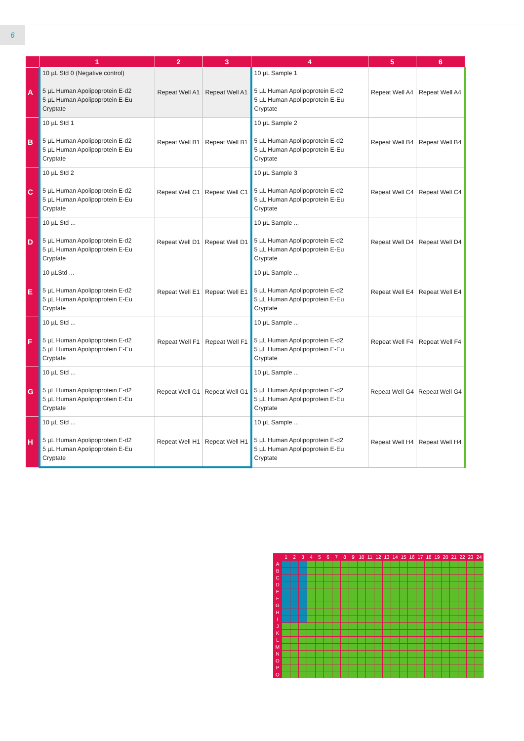6
| | 1 | 2 | 3 | 4 | 5 | 6 |
| --- | --- | --- | --- | --- | --- | --- |
| A | 10 µL Std 0 (Negative control) 5 µL Human Apolipoprotein E-d2 5 µL Human Apolipoprotein E-Eu Cryptate | Repeat Well A1 | Repeat Well A1 | 10 µL Sample 1 5 µL Human Apolipoprotein E-d2 5 µL Human Apolipoprotein E-Eu Cryptate | Repeat Well A4 | Repeat Well A4 |
| B | 10 µL Std 1 5 µL Human Apolipoprotein E-d2 5 µL Human Apolipoprotein E-Eu Cryptate | Repeat Well B1 | Repeat Well B1 | 10 µL Sample 2 5 µL Human Apolipoprotein E-d2 5 µL Human Apolipoprotein E-Eu Cryptate | Repeat Well B4 | Repeat Well B4 |
| C | 10 µL Std 2 5 µL Human Apolipoprotein E-d2 5 µL Human Apolipoprotein E-Eu Cryptate | Repeat Well C1 | Repeat Well C1 | 10 µL Sample 3 5 µL Human Apolipoprotein E-d2 5 µL Human Apolipoprotein E-Eu Cryptate | Repeat Well C4 | Repeat Well C4 |
| D | 10 µL Std ... 5 µL Human Apolipoprotein E-d2 5 µL Human Apolipoprotein E-Eu Cryptate | Repeat Well D1 | Repeat Well D1 | 10 µL Sample ... 5 µL Human Apolipoprotein E-d2 5 µL Human Apolipoprotein E-Eu Cryptate | Repeat Well D4 | Repeat Well D4 |
| E | 10 µLStd ... 5 µL Human Apolipoprotein E-d2 5 µL Human Apolipoprotein E-Eu Cryptate | Repeat Well E1 | Repeat Well E1 | 10 µL Sample ... 5 µL Human Apolipoprotein E-d2 5 µL Human Apolipoprotein E-Eu Cryptate | Repeat Well E4 | Repeat Well E4 |
| F | 10 µL Std ... 5 µL Human Apolipoprotein E-d2 5 µL Human Apolipoprotein E-Eu Cryptate | Repeat Well F1 | Repeat Well F1 | 10 µL Sample ... 5 µL Human Apolipoprotein E-d2 5 µL Human Apolipoprotein E-Eu Cryptate | Repeat Well F4 | Repeat Well F4 |
| G | 10 µL Std ... 5 µL Human Apolipoprotein E-d2 5 µL Human Apolipoprotein E-Eu Cryptate | Repeat Well G1 | Repeat Well G1 | 10 µL Sample ... 5 µL Human Apolipoprotein E-d2 5 µL Human Apolipoprotein E-Eu Cryptate | Repeat Well G4 | Repeat Well G4 |
| H | 10 µL Std ... 5 µL Human Apolipoprotein E-d2 5 µL Human Apolipoprotein E-Eu Cryptate | Repeat Well H1 | Repeat Well H1 | 10 µL Sample ... 5 µL Human Apolipoprotein E-d2 5 µL Human Apolipoprotein E-Eu Cryptate | Repeat Well H4 | Repeat Well H4 |
| | 1 | 2 | 3 | 4 | 5 | 6 | 7 | 8 | 9 | 10 | 11 | 12 | 13 | 14 | 15 | 16 | 17 | 18 | 19 | 20 | 21 | 22 | 23 | 24 |
| --- | --- | --- | --- | --- | --- | --- | --- | --- | --- | --- | --- | --- | --- | --- | --- | --- | --- | --- | --- | --- | --- | --- | --- | --- |
| A | | | | | | | | | | | | | | | | | | | | | | | | |
| B | | | | | | | | | | | | | | | | | | | | | | | | |
| C | | | | | | | | | | | | | | | | | | | | | | | | |
| D | | | | | | | | | | | | | | | | | | | | | | | | |
| E | | | | | | | | | | | | | | | | | | | | | | | | |
| F | | | | | | | | | | | | | | | | | | | | | | | | |
| G | | | | | | | | | | | | | | | | | | | | | | | | |
| H | | | | | | | | | | | | | | | | | | | | | | | | |
| I | | | | | | | | | | | | | | | | | | | | | | | | |
| J | | | | | | | | | | | | | | | | | | | | | | | | |
| K | | | | | | | | | | | | | | | | | | | | | | | | |
| L | | | | | | | | | | | | | | | | | | | | | | | | |
| M | | | | | | | | | | | | | | | | | | | | | | | | |
| N | | | | | | | | | | | | | | | | | | | | | | | | |
| O | | | | | | | | | | | | | | | | | | | | | | | | |
| P | | | | | | | | | | | | | | | | | | | | | | | | |
| Q | | | | | | | | | | | | | | | | | | | | | | | | |